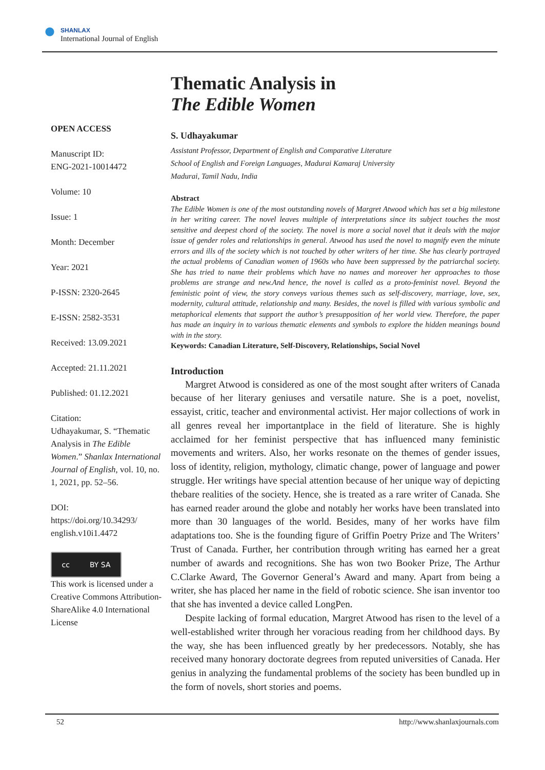SHANLAX
International Journal of English
OPEN ACCESS
Manuscript ID:
ENG-2021-10014472
Volume: 10
Issue: 1
Month: December
Year: 2021
P-ISSN: 2320-2645
E-ISSN: 2582-3531
Received: 13.09.2021
Accepted: 21.11.2021
Published: 01.12.2021
Citation:
Udhayakumar, S. “Thematic Analysis in The Edible Women.” Shanlax International Journal of English, vol. 10, no. 1, 2021, pp. 52–56.
DOI:
https://doi.org/10.34293/ english.v10i1.4472
cc BY SA
This work is licensed under a Creative Commons Attribution-ShareAlike 4.0 International License
Thematic Analysis in
The Edible Women
S. Udhayakumar
Assistant Professor, Department of English and Comparative Literature
School of English and Foreign Languages, Madurai Kamaraj University
Madurai, Tamil Nadu, India
Abstract
The Edible Women is one of the most outstanding novels of Margret Atwood which has set a big milestone in her writing career. The novel leaves multiple of interpretations since its subject touches the most sensitive and deepest chord of the society. The novel is more a social novel that it deals with the major issue of gender roles and relationships in general. Atwood has used the novel to magnify even the minute errors and ills of the society which is not touched by other writers of her time. She has clearly portrayed the actual problems of Canadian women of 1960s who have been suppressed by the patriarchal society. She has tried to name their problems which have no names and moreover her approaches to those problems are strange and new.And hence, the novel is called as a proto-feminist novel. Beyond the feministic point of view, the story conveys various themes such as self-discovery, marriage, love, sex, modernity, cultural attitude, relationship and many. Besides, the novel is filled with various symbolic and metaphorical elements that support the author’s presupposition of her world view. Therefore, the paper has made an inquiry in to various thematic elements and symbols to explore the hidden meanings bound with in the story.
Keywords: Canadian Literature, Self-Discovery, Relationships, Social Novel
Introduction
Margret Atwood is considered as one of the most sought after writers of Canada because of her literary geniuses and versatile nature. She is a poet, novelist, essayist, critic, teacher and environmental activist. Her major collections of work in all genres reveal her importantplace in the field of literature. She is highly acclaimed for her feminist perspective that has influenced many feministic movements and writers. Also, her works resonate on the themes of gender issues, loss of identity, religion, mythology, climatic change, power of language and power struggle. Her writings have special attention because of her unique way of depicting thebare realities of the society. Hence, she is treated as a rare writer of Canada. She has earned reader around the globe and notably her works have been translated into more than 30 languages of the world. Besides, many of her works have film adaptations too. She is the founding figure of Griffin Poetry Prize and The Writers’ Trust of Canada. Further, her contribution through writing has earned her a great number of awards and recognitions. She has won two Booker Prize, The Arthur C.Clarke Award, The Governor General’s Award and many. Apart from being a writer, she has placed her name in the field of robotic science. She isan inventor too that she has invented a device called LongPen.
Despite lacking of formal education, Margret Atwood has risen to the level of a well-established writer through her voracious reading from her childhood days. By the way, she has been influenced greatly by her predecessors. Notably, she has received many honorary doctorate degrees from reputed universities of Canada. Her genius in analyzing the fundamental problems of the society has been bundled up in the form of novels, short stories and poems.
52 http://www.shanlaxjournals.com